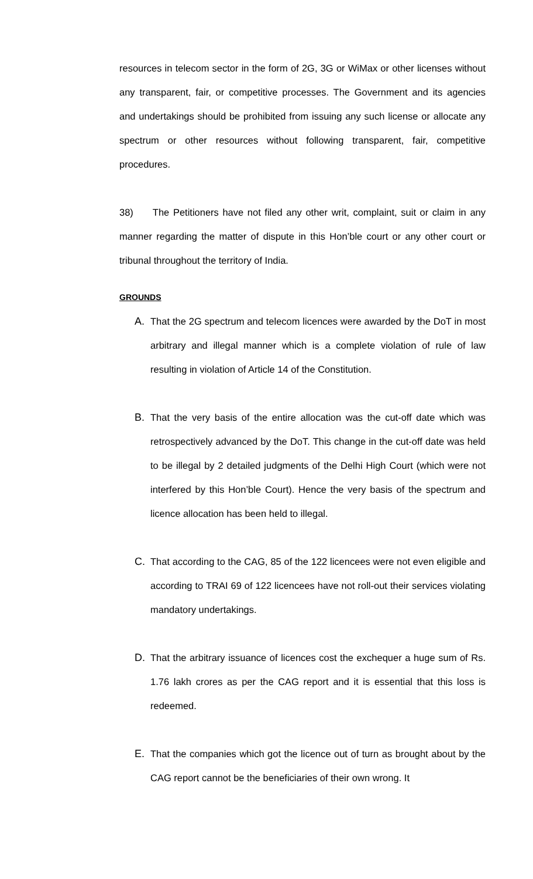resources in telecom sector in the form of 2G, 3G or WiMax or other licenses without any transparent, fair, or competitive processes. The Government and its agencies and undertakings should be prohibited from issuing any such license or allocate any spectrum or other resources without following transparent, fair, competitive procedures.
38) The Petitioners have not filed any other writ, complaint, suit or claim in any manner regarding the matter of dispute in this Hon’ble court or any other court or tribunal throughout the territory of India.
GROUNDS
A. That the 2G spectrum and telecom licences were awarded by the DoT in most arbitrary and illegal manner which is a complete violation of rule of law resulting in violation of Article 14 of the Constitution.
B. That the very basis of the entire allocation was the cut-off date which was retrospectively advanced by the DoT. This change in the cut-off date was held to be illegal by 2 detailed judgments of the Delhi High Court (which were not interfered by this Hon’ble Court). Hence the very basis of the spectrum and licence allocation has been held to illegal.
C. That according to the CAG, 85 of the 122 licencees were not even eligible and according to TRAI 69 of 122 licencees have not roll-out their services violating mandatory undertakings.
D. That the arbitrary issuance of licences cost the exchequer a huge sum of Rs. 1.76 lakh crores as per the CAG report and it is essential that this loss is redeemed.
E. That the companies which got the licence out of turn as brought about by the CAG report cannot be the beneficiaries of their own wrong. It